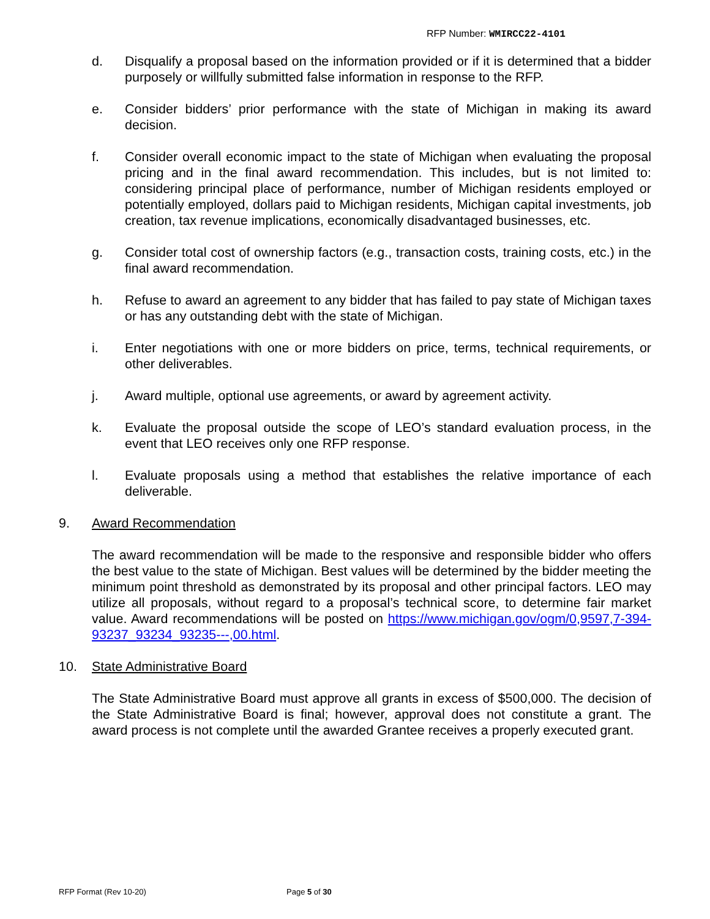RFP Number: WMIRCC22-4101
d. Disqualify a proposal based on the information provided or if it is determined that a bidder purposely or willfully submitted false information in response to the RFP.
e. Consider bidders’ prior performance with the state of Michigan in making its award decision.
f. Consider overall economic impact to the state of Michigan when evaluating the proposal pricing and in the final award recommendation. This includes, but is not limited to: considering principal place of performance, number of Michigan residents employed or potentially employed, dollars paid to Michigan residents, Michigan capital investments, job creation, tax revenue implications, economically disadvantaged businesses, etc.
g. Consider total cost of ownership factors (e.g., transaction costs, training costs, etc.) in the final award recommendation.
h. Refuse to award an agreement to any bidder that has failed to pay state of Michigan taxes or has any outstanding debt with the state of Michigan.
i. Enter negotiations with one or more bidders on price, terms, technical requirements, or other deliverables.
j. Award multiple, optional use agreements, or award by agreement activity.
k. Evaluate the proposal outside the scope of LEO’s standard evaluation process, in the event that LEO receives only one RFP response.
l. Evaluate proposals using a method that establishes the relative importance of each deliverable.
9. Award Recommendation
The award recommendation will be made to the responsive and responsible bidder who offers the best value to the state of Michigan. Best values will be determined by the bidder meeting the minimum point threshold as demonstrated by its proposal and other principal factors. LEO may utilize all proposals, without regard to a proposal’s technical score, to determine fair market value. Award recommendations will be posted on https://www.michigan.gov/ogm/0,9597,7-394-93237_93234_93235---,00.html.
10. State Administrative Board
The State Administrative Board must approve all grants in excess of $500,000. The decision of the State Administrative Board is final; however, approval does not constitute a grant. The award process is not complete until the awarded Grantee receives a properly executed grant.
RFP Format (Rev 10-20) Page 5 of 30